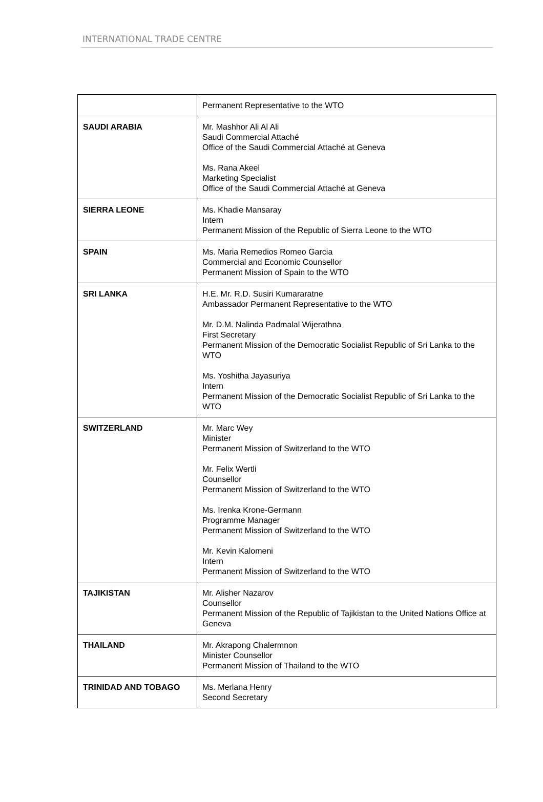INTERNATIONAL TRADE CENTRE
| | Permanent Representative to the WTO |
| SAUDI ARABIA | Mr. Mashhor Ali Al Ali Saudi Commercial Attaché Office of the Saudi Commercial Attaché at Geneva Ms. Rana Akeel Marketing Specialist Office of the Saudi Commercial Attaché at Geneva |
| SIERRA LEONE | Ms. Khadie Mansaray Intern Permanent Mission of the Republic of Sierra Leone to the WTO |
| SPAIN | Ms. Maria Remedios Romeo Garcia Commercial and Economic Counsellor Permanent Mission of Spain to the WTO |
| SRI LANKA | H.E. Mr. R.D. Susiri Kumararatne Ambassador Permanent Representative to the WTO Mr. D.M. Nalinda Padmalal Wijerathna First Secretary Permanent Mission of the Democratic Socialist Republic of Sri Lanka to the WTO Ms. Yoshitha Jayasuriya Intern Permanent Mission of the Democratic Socialist Republic of Sri Lanka to the WTO |
| SWITZERLAND | Mr. Marc Wey Minister Permanent Mission of Switzerland to the WTO Mr. Felix Wertli Counsellor Permanent Mission of Switzerland to the WTO Ms. Irenka Krone-Germann Programme Manager Permanent Mission of Switzerland to the WTO Mr. Kevin Kalomeni Intern Permanent Mission of Switzerland to the WTO |
| TAJIKISTAN | Mr. Alisher Nazarov Counsellor Permanent Mission of the Republic of Tajikistan to the United Nations Office at Geneva |
| THAILAND | Mr. Akrapong Chalermnon Minister Counsellor Permanent Mission of Thailand to the WTO |
| TRINIDAD AND TOBAGO | Ms. Merlana Henry Second Secretary |